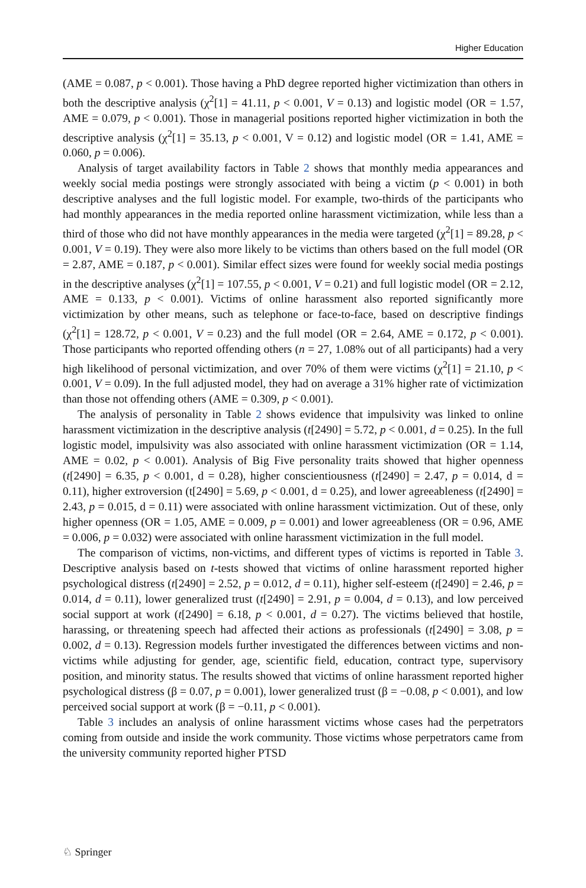Higher Education
(AME = 0.087, p < 0.001). Those having a PhD degree reported higher victimization than others in both the descriptive analysis (χ<sup>2</sup>[1] = 41.11, p < 0.001, V = 0.13) and logistic model (OR = 1.57, AME = 0.079, p < 0.001). Those in managerial positions reported higher victimization in both the descriptive analysis (χ<sup>2</sup>[1] = 35.13, p < 0.001, V = 0.12) and logistic model (OR = 1.41, AME = 0.060, p = 0.006).
Analysis of target availability factors in Table 2 shows that monthly media appearances and weekly social media postings were strongly associated with being a victim (p < 0.001) in both descriptive analyses and the full logistic model. For example, two-thirds of the participants who had monthly appearances in the media reported online harassment victimization, while less than a third of those who did not have monthly appearances in the media were targeted (χ<sup>2</sup>[1] = 89.28, p < 0.001, V = 0.19). They were also more likely to be victims than others based on the full model (OR = 2.87, AME = 0.187, p < 0.001). Similar effect sizes were found for weekly social media postings in the descriptive analyses (χ<sup>2</sup>[1] = 107.55, p < 0.001, V = 0.21) and full logistic model (OR = 2.12, AME = 0.133, p < 0.001). Victims of online harassment also reported significantly more victimization by other means, such as telephone or face-to-face, based on descriptive findings (χ<sup>2</sup>[1] = 128.72, p < 0.001, V = 0.23) and the full model (OR = 2.64, AME = 0.172, p < 0.001). Those participants who reported offending others (n = 27, 1.08% out of all participants) had a very high likelihood of personal victimization, and over 70% of them were victims (χ<sup>2</sup>[1] = 21.10, p < 0.001, V = 0.09). In the full adjusted model, they had on average a 31% higher rate of victimization than those not offending others (AME = 0.309, p < 0.001).
The analysis of personality in Table 2 shows evidence that impulsivity was linked to online harassment victimization in the descriptive analysis (t[2490] = 5.72, p < 0.001, d = 0.25). In the full logistic model, impulsivity was also associated with online harassment victimization (OR = 1.14, AME = 0.02, p < 0.001). Analysis of Big Five personality traits showed that higher openness (t[2490] = 6.35, p < 0.001, d = 0.28), higher conscientiousness (t[2490] = 2.47, p = 0.014, d = 0.11), higher extroversion (t[2490] = 5.69, p < 0.001, d = 0.25), and lower agreeableness (t[2490] = 2.43, p = 0.015, d = 0.11) were associated with online harassment victimization. Out of these, only higher openness (OR = 1.05, AME = 0.009, p = 0.001) and lower agreeableness (OR = 0.96, AME = 0.006, p = 0.032) were associated with online harassment victimization in the full model.
The comparison of victims, non-victims, and different types of victims is reported in Table 3. Descriptive analysis based on t-tests showed that victims of online harassment reported higher psychological distress (t[2490] = 2.52, p = 0.012, d = 0.11), higher self-esteem (t[2490] = 2.46, p = 0.014, d = 0.11), lower generalized trust (t[2490] = 2.91, p = 0.004, d = 0.13), and low perceived social support at work (t[2490] = 6.18, p < 0.001, d = 0.27). The victims believed that hostile, harassing, or threatening speech had affected their actions as professionals (t[2490] = 3.08, p = 0.002, d = 0.13). Regression models further investigated the differences between victims and non-victims while adjusting for gender, age, scientific field, education, contract type, supervisory position, and minority status. The results showed that victims of online harassment reported higher psychological distress (β = 0.07, p = 0.001), lower generalized trust (β = −0.08, p < 0.001), and low perceived social support at work (β = −0.11, p < 0.001).
Table 3 includes an analysis of online harassment victims whose cases had the perpetrators coming from outside and inside the work community. Those victims whose perpetrators came from the university community reported higher PTSD
♘ Springer